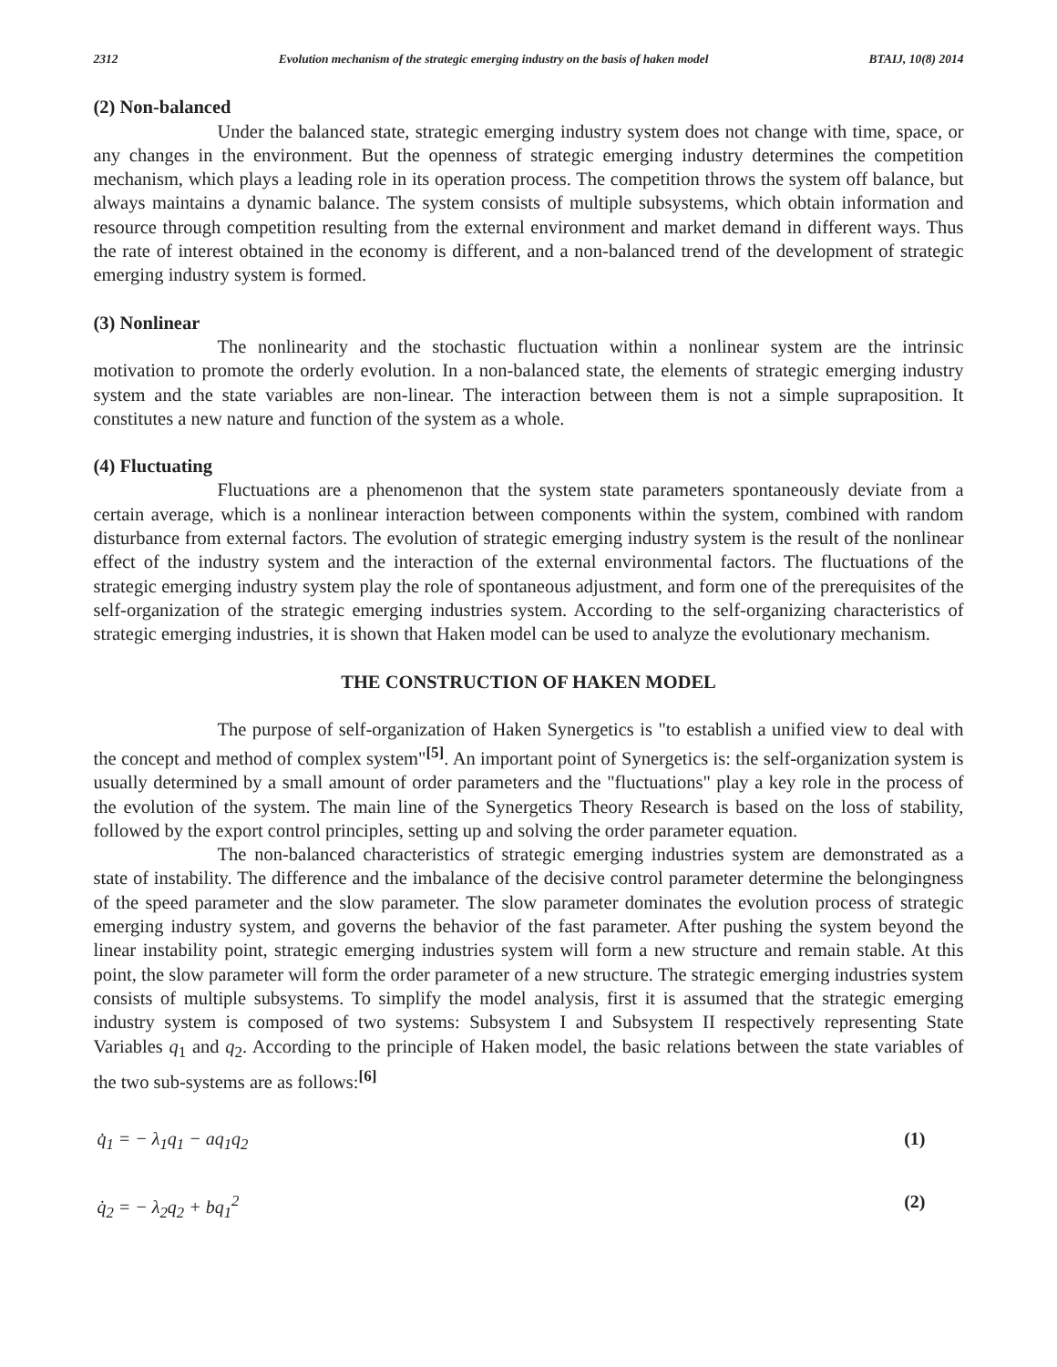2312 Evolution mechanism of the strategic emerging industry on the basis of haken model BTAIJ, 10(8) 2014
(2) Non-balanced
Under the balanced state, strategic emerging industry system does not change with time, space, or any changes in the environment. But the openness of strategic emerging industry determines the competition mechanism, which plays a leading role in its operation process. The competition throws the system off balance, but always maintains a dynamic balance. The system consists of multiple subsystems, which obtain information and resource through competition resulting from the external environment and market demand in different ways. Thus the rate of interest obtained in the economy is different, and a non-balanced trend of the development of strategic emerging industry system is formed.
(3) Nonlinear
The nonlinearity and the stochastic fluctuation within a nonlinear system are the intrinsic motivation to promote the orderly evolution. In a non-balanced state, the elements of strategic emerging industry system and the state variables are non-linear. The interaction between them is not a simple supraposition. It constitutes a new nature and function of the system as a whole.
(4) Fluctuating
Fluctuations are a phenomenon that the system state parameters spontaneously deviate from a certain average, which is a nonlinear interaction between components within the system, combined with random disturbance from external factors. The evolution of strategic emerging industry system is the result of the nonlinear effect of the industry system and the interaction of the external environmental factors. The fluctuations of the strategic emerging industry system play the role of spontaneous adjustment, and form one of the prerequisites of the self-organization of the strategic emerging industries system. According to the self-organizing characteristics of strategic emerging industries, it is shown that Haken model can be used to analyze the evolutionary mechanism.
THE CONSTRUCTION OF HAKEN MODEL
The purpose of self-organization of Haken Synergetics is "to establish a unified view to deal with the concept and method of complex system"<sup>[5]</sup>. An important point of Synergetics is: the self-organization system is usually determined by a small amount of order parameters and the "fluctuations" play a key role in the process of the evolution of the system. The main line of the Synergetics Theory Research is based on the loss of stability, followed by the export control principles, setting up and solving the order parameter equation.
The non-balanced characteristics of strategic emerging industries system are demonstrated as a state of instability. The difference and the imbalance of the decisive control parameter determine the belongingness of the speed parameter and the slow parameter. The slow parameter dominates the evolution process of strategic emerging industry system, and governs the behavior of the fast parameter. After pushing the system beyond the linear instability point, strategic emerging industries system will form a new structure and remain stable. At this point, the slow parameter will form the order parameter of a new structure. The strategic emerging industries system consists of multiple subsystems. To simplify the model analysis, first it is assumed that the strategic emerging industry system is composed of two systems: Subsystem I and Subsystem II respectively representing State Variables q<sub>1</sub> and q<sub>2</sub>. According to the principle of Haken model, the basic relations between the state variables of the two sub-systems are as follows:<sup>[6]</sup>
q̇<sub>1</sub> = − λ<sub>1</sub>q<sub>1</sub> − aq<sub>1</sub>q<sub>2</sub> (1)
q̇<sub>2</sub> = − λ<sub>2</sub>q<sub>2</sub> + bq<sub>1</sub><sup>2</sup> (2)